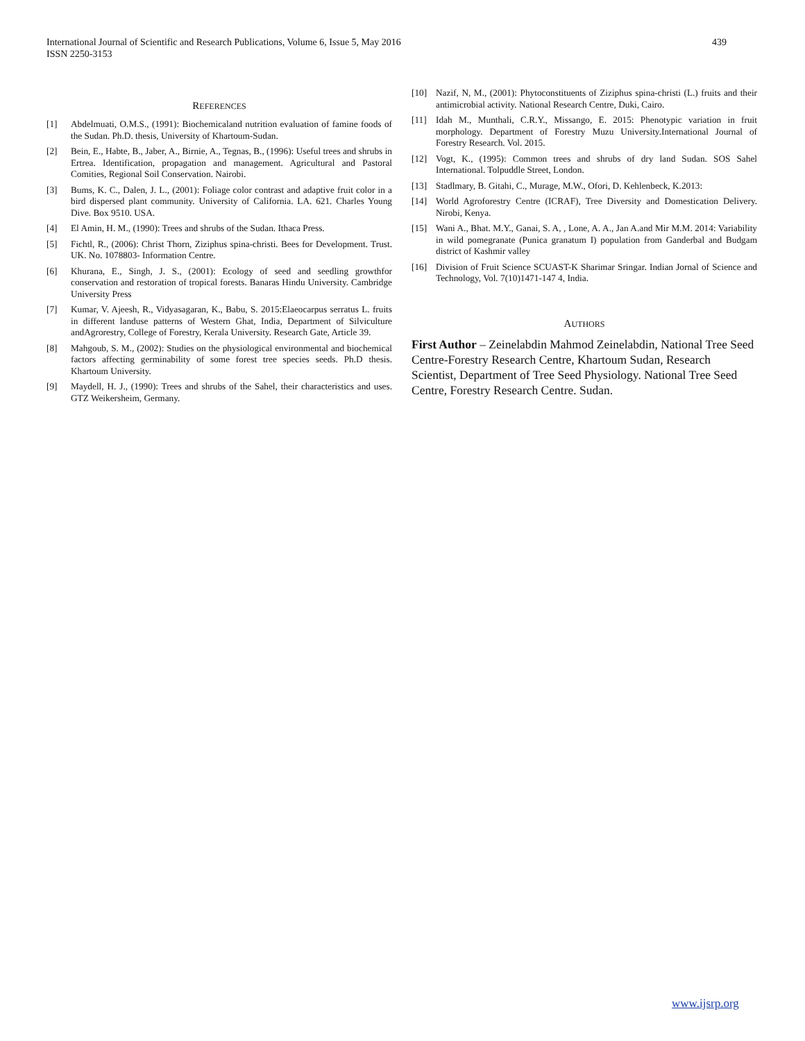International Journal of Scientific and Research Publications, Volume 6, Issue 5, May 2016
ISSN 2250-3153
439
REFERENCES
[1] Abdelmuati, O.M.S., (1991): Biochemicaland nutrition evaluation of famine foods of the Sudan. Ph.D. thesis, University of Khartoum-Sudan.
[2] Bein, E., Habte, B., Jaber, A., Birnie, A., Tegnas, B., (1996): Useful trees and shrubs in Ertrea. Identification, propagation and management. Agricultural and Pastoral Comities, Regional Soil Conservation. Nairobi.
[3] Bums, K. C., Dalen, J. L., (2001): Foliage color contrast and adaptive fruit color in a bird dispersed plant community. University of California. LA. 621. Charles Young Dive. Box 9510. USA.
[4] El Amin, H. M., (1990): Trees and shrubs of the Sudan. Ithaca Press.
[5] Fichtl, R., (2006): Christ Thorn, Ziziphus spina-christi. Bees for Development. Trust. UK. No. 1078803- Information Centre.
[6] Khurana, E., Singh, J. S., (2001): Ecology of seed and seedling growthfor conservation and restoration of tropical forests. Banaras Hindu University. Cambridge University Press
[7] Kumar, V. Ajeesh, R., Vidyasagaran, K., Babu, S. 2015:Elaeocarpus serratus L. fruits in different landuse patterns of Western Ghat, India, Department of Silviculture andAgrorestry, College of Forestry, Kerala University. Research Gate, Article 39.
[8] Mahgoub, S. M., (2002): Studies on the physiological environmental and biochemical factors affecting germinability of some forest tree species seeds. Ph.D thesis. Khartoum University.
[9] Maydell, H. J., (1990): Trees and shrubs of the Sahel, their characteristics and uses. GTZ Weikersheim, Germany.
[10] Nazif, N, M., (2001): Phytoconstituents of Ziziphus spina-christi (L.) fruits and their antimicrobial activity. National Research Centre, Duki, Cairo.
[11] Idah M., Munthali, C.R.Y., Missango, E. 2015: Phenotypic variation in fruit morphology. Department of Forestry Muzu University.International Journal of Forestry Research. Vol. 2015.
[12] Vogt, K., (1995): Common trees and shrubs of dry land Sudan. SOS Sahel International. Tolpuddle Street, London.
[13] Stadlmary, B. Gitahi, C., Murage, M.W., Ofori, D. Kehlenbeck, K.2013:
[14] World Agroforestry Centre (ICRAF), Tree Diversity and Domestication Delivery. Nirobi, Kenya.
[15] Wani A., Bhat. M.Y., Ganai, S. A, , Lone, A. A., Jan A.and Mir M.M. 2014: Variability in wild pomegranate (Punica granatum I) population from Ganderbal and Budgam district of Kashmir valley
[16] Division of Fruit Science SCUAST-K Sharimar Sringar. Indian Jornal of Science and Technology, Vol. 7(10)1471-147 4, India.
AUTHORS
First Author – Zeinelabdin Mahmod Zeinelabdin, National Tree Seed Centre-Forestry Research Centre, Khartoum Sudan, Research Scientist, Department of Tree Seed Physiology. National Tree Seed Centre, Forestry Research Centre. Sudan.
www.ijsrp.org